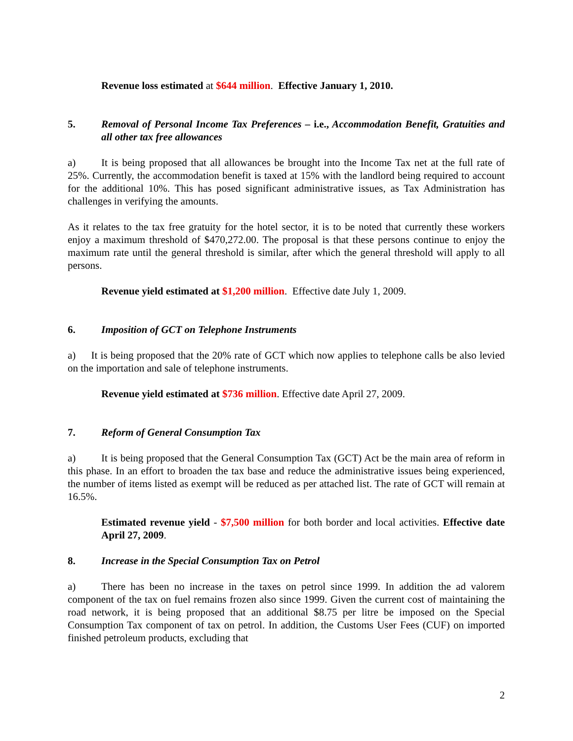Revenue loss estimated at $644 million. Effective January 1, 2010.
5. Removal of Personal Income Tax Preferences – i.e., Accommodation Benefit, Gratuities and all other tax free allowances
a) It is being proposed that all allowances be brought into the Income Tax net at the full rate of 25%. Currently, the accommodation benefit is taxed at 15% with the landlord being required to account for the additional 10%. This has posed significant administrative issues, as Tax Administration has challenges in verifying the amounts.
As it relates to the tax free gratuity for the hotel sector, it is to be noted that currently these workers enjoy a maximum threshold of $470,272.00. The proposal is that these persons continue to enjoy the maximum rate until the general threshold is similar, after which the general threshold will apply to all persons.
Revenue yield estimated at $1,200 million. Effective date July 1, 2009.
6. Imposition of GCT on Telephone Instruments
a) It is being proposed that the 20% rate of GCT which now applies to telephone calls be also levied on the importation and sale of telephone instruments.
Revenue yield estimated at $736 million. Effective date April 27, 2009.
7. Reform of General Consumption Tax
a) It is being proposed that the General Consumption Tax (GCT) Act be the main area of reform in this phase. In an effort to broaden the tax base and reduce the administrative issues being experienced, the number of items listed as exempt will be reduced as per attached list. The rate of GCT will remain at 16.5%.
Estimated revenue yield - $7,500 million for both border and local activities. Effective date April 27, 2009.
8. Increase in the Special Consumption Tax on Petrol
a) There has been no increase in the taxes on petrol since 1999. In addition the ad valorem component of the tax on fuel remains frozen also since 1999. Given the current cost of maintaining the road network, it is being proposed that an additional $8.75 per litre be imposed on the Special Consumption Tax component of tax on petrol. In addition, the Customs User Fees (CUF) on imported finished petroleum products, excluding that
2